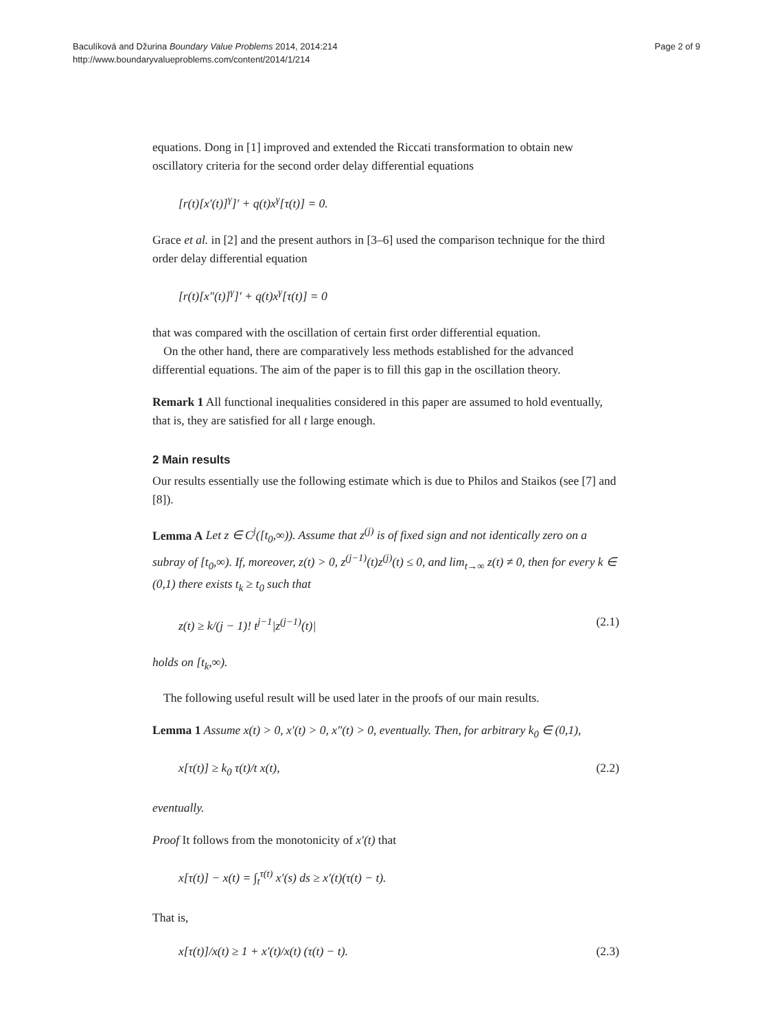Baculíková and Džurina Boundary Value Problems 2014, 2014:214
http://www.boundaryvalueproblems.com/content/2014/1/214
Page 2 of 9
equations. Dong in [1] improved and extended the Riccati transformation to obtain new oscillatory criteria for the second order delay differential equations
[r(t)[x′(t)]<sup>γ</sup>]′ + q(t)x<sup>γ</sup>[τ(t)] = 0.
Grace et al. in [2] and the present authors in [3–6] used the comparison technique for the third order delay differential equation
[r(t)[x″(t)]<sup>γ</sup>]′ + q(t)x<sup>γ</sup>[τ(t)] = 0
that was compared with the oscillation of certain first order differential equation.
On the other hand, there are comparatively less methods established for the advanced differential equations. The aim of the paper is to fill this gap in the oscillation theory.
Remark 1 All functional inequalities considered in this paper are assumed to hold eventually, that is, they are satisfied for all t large enough.
2 Main results
Our results essentially use the following estimate which is due to Philos and Staikos (see [7] and [8]).
Lemma A Let z ∈ C<sup>j</sup>([t<sub>0</sub>,∞)). Assume that z<sup>(j)</sup> is of fixed sign and not identically zero on a subray of [t<sub>0</sub>,∞). If, moreover, z(t) > 0, z<sup>(j−1)</sup>(t)z<sup>(j)</sup>(t) ≤ 0, and lim<sub>t→∞</sub> z(t) ≠ 0, then for every k ∈ (0,1) there exists t<sub>k</sub> ≥ t<sub>0</sub> such that
z(t) ≥ k/(j − 1)! t<sup>j−1</sup>|z<sup>(j−1)</sup>(t)| (2.1)
holds on [t<sub>k</sub>,∞).
The following useful result will be used later in the proofs of our main results.
Lemma 1 Assume x(t) > 0, x′(t) > 0, x″(t) > 0, eventually. Then, for arbitrary k<sub>0</sub> ∈ (0,1),
x[τ(t)] ≥ k<sub>0</sub> τ(t)/t x(t), (2.2)
eventually.
Proof It follows from the monotonicity of x′(t) that
x[τ(t)] − x(t) = ∫<sub>t</sub><sup>τ(t)</sup> x′(s) ds ≥ x′(t)(τ(t) − t).
That is,
x[τ(t)]/x(t) ≥ 1 + x′(t)/x(t) (τ(t) − t). (2.3)